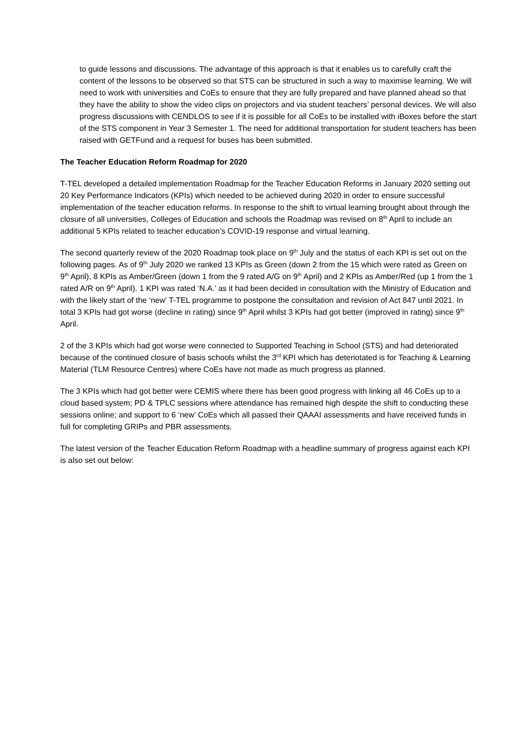to guide lessons and discussions. The advantage of this approach is that it enables us to carefully craft the content of the lessons to be observed so that STS can be structured in such a way to maximise learning. We will need to work with universities and CoEs to ensure that they are fully prepared and have planned ahead so that they have the ability to show the video clips on projectors and via student teachers’ personal devices. We will also progress discussions with CENDLOS to see if it is possible for all CoEs to be installed with iBoxes before the start of the STS component in Year 3 Semester 1. The need for additional transportation for student teachers has been raised with GETFund and a request for buses has been submitted.
The Teacher Education Reform Roadmap for 2020
T-TEL developed a detailed implementation Roadmap for the Teacher Education Reforms in January 2020 setting out 20 Key Performance Indicators (KPIs) which needed to be achieved during 2020 in order to ensure successful implementation of the teacher education reforms. In response to the shift to virtual learning brought about through the closure of all universities, Colleges of Education and schools the Roadmap was revised on 8<sup>th</sup> April to include an additional 5 KPIs related to teacher education’s COVID-19 response and virtual learning.
The second quarterly review of the 2020 Roadmap took place on 9<sup>th</sup> July and the status of each KPI is set out on the following pages. As of 9<sup>th</sup> July 2020 we ranked 13 KPIs as Green (down 2 from the 15 which were rated as Green on 9<sup>th</sup> April), 8 KPIs as Amber/Green (down 1 from the 9 rated A/G on 9<sup>th</sup> April) and 2 KPIs as Amber/Red (up 1 from the 1 rated A/R on 9<sup>th</sup> April). 1 KPI was rated ‘N.A.’ as it had been decided in consultation with the Ministry of Education and with the likely start of the ‘new’ T-TEL programme to postpone the consultation and revision of Act 847 until 2021. In total 3 KPIs had got worse (decline in rating) since 9<sup>th</sup> April whilst 3 KPIs had got better (improved in rating) since 9<sup>th</sup> April.
2 of the 3 KPIs which had got worse were connected to Supported Teaching in School (STS) and had deteriorated because of the continued closure of basis schools whilst the 3<sup>rd</sup> KPI which has deteriotated is for Teaching & Learning Material (TLM Resource Centres) where CoEs have not made as much progress as planned.
The 3 KPIs which had got better were CEMIS where there has been good progress with linking all 46 CoEs up to a cloud based system; PD & TPLC sessions where attendance has remained high despite the shift to conducting these sessions online; and support to 6 ‘new’ CoEs which all passed their QAAAI assessments and have received funds in full for completing GRIPs and PBR assessments.
The latest version of the Teacher Education Reform Roadmap with a headline summary of progress against each KPI is also set out below: